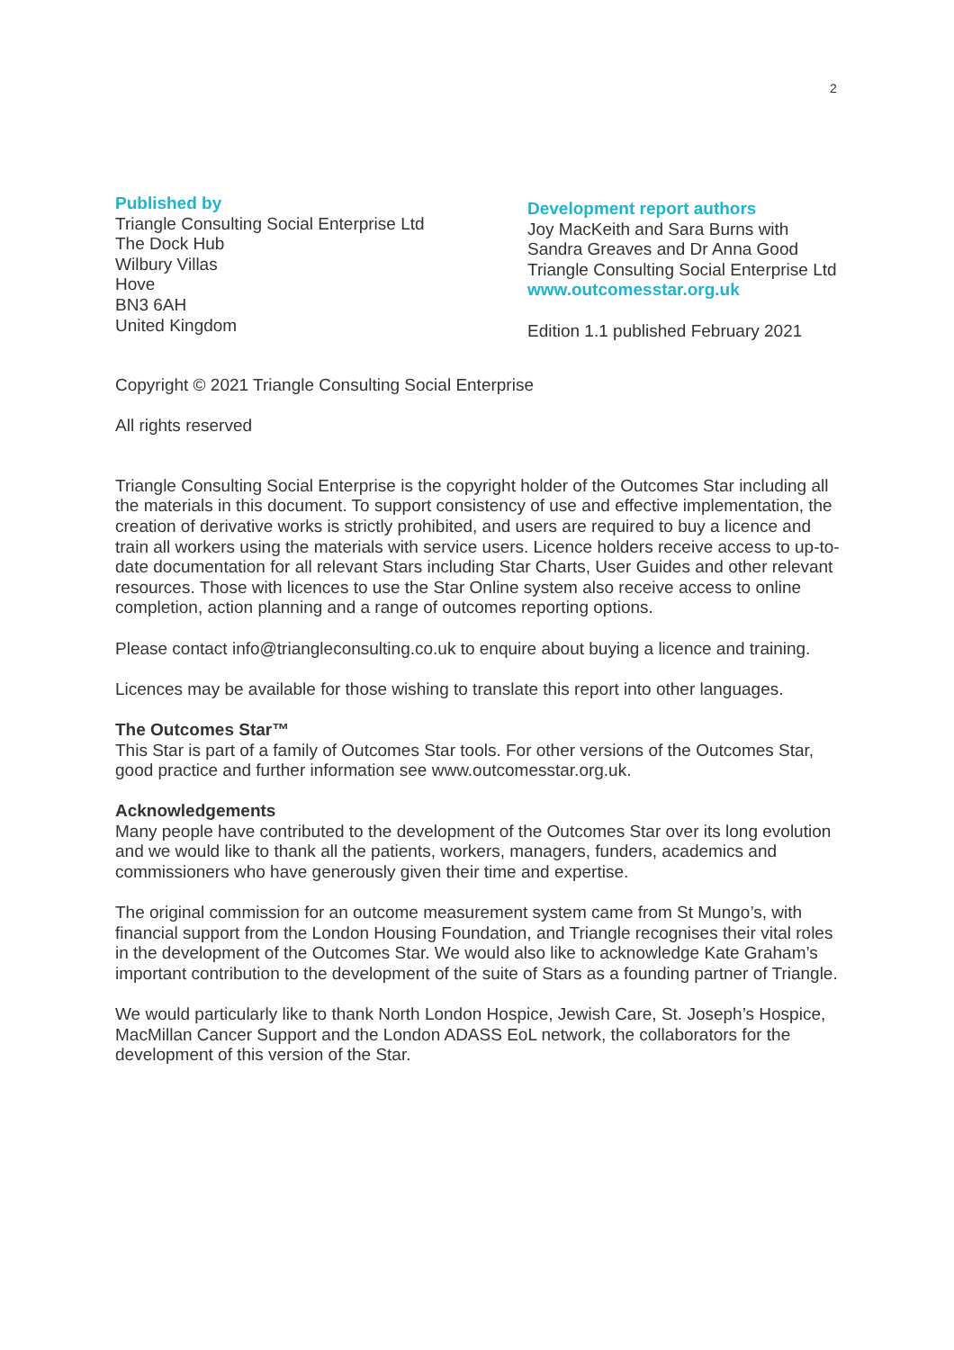2
Published by
Triangle Consulting Social Enterprise Ltd
The Dock Hub
Wilbury Villas
Hove
BN3 6AH
United Kingdom
Development report authors
Joy MacKeith and Sara Burns with
Sandra Greaves and Dr Anna Good
Triangle Consulting Social Enterprise Ltd
www.outcomesstar.org.uk
Edition 1.1 published February 2021
Copyright © 2021 Triangle Consulting Social Enterprise
All rights reserved
Triangle Consulting Social Enterprise is the copyright holder of the Outcomes Star including all the materials in this document. To support consistency of use and effective implementation, the creation of derivative works is strictly prohibited, and users are required to buy a licence and train all workers using the materials with service users. Licence holders receive access to up-to-date documentation for all relevant Stars including Star Charts, User Guides and other relevant resources. Those with licences to use the Star Online system also receive access to online completion, action planning and a range of outcomes reporting options.
Please contact info@triangleconsulting.co.uk to enquire about buying a licence and training.
Licences may be available for those wishing to translate this report into other languages.
The Outcomes Star™
This Star is part of a family of Outcomes Star tools. For other versions of the Outcomes Star, good practice and further information see www.outcomesstar.org.uk.
Acknowledgements
Many people have contributed to the development of the Outcomes Star over its long evolution and we would like to thank all the patients, workers, managers, funders, academics and commissioners who have generously given their time and expertise.
The original commission for an outcome measurement system came from St Mungo’s, with financial support from the London Housing Foundation, and Triangle recognises their vital roles in the development of the Outcomes Star. We would also like to acknowledge Kate Graham’s important contribution to the development of the suite of Stars as a founding partner of Triangle.
We would particularly like to thank North London Hospice, Jewish Care, St. Joseph’s Hospice, MacMillan Cancer Support and the London ADASS EoL network, the collaborators for the development of this version of the Star.